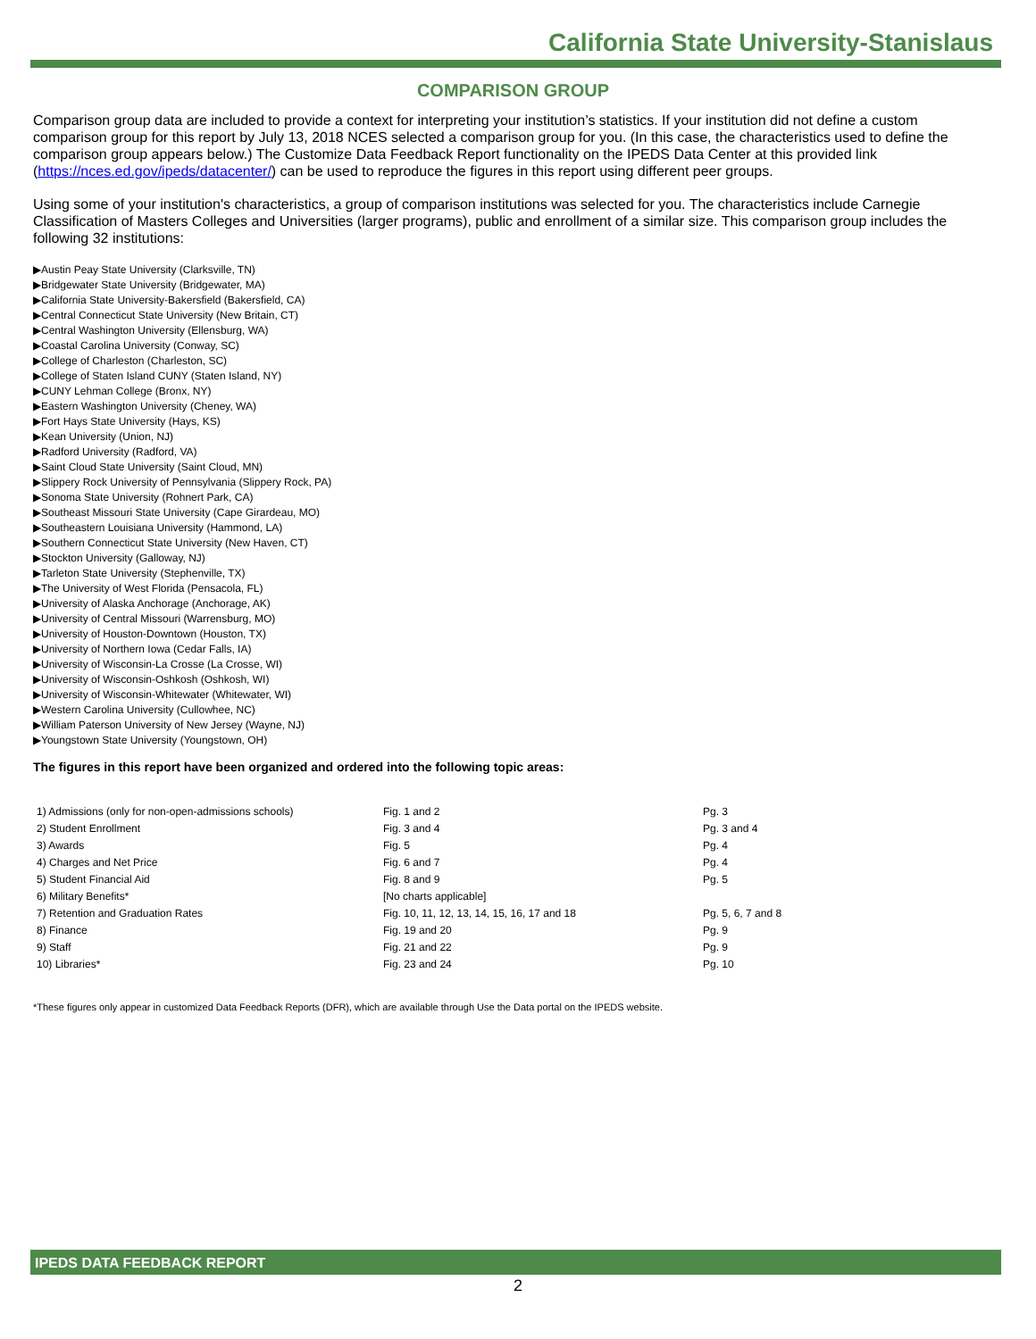California State University-Stanislaus
COMPARISON GROUP
Comparison group data are included to provide a context for interpreting your institution’s statistics. If your institution did not define a custom comparison group for this report by July 13, 2018 NCES selected a comparison group for you. (In this case, the characteristics used to define the comparison group appears below.) The Customize Data Feedback Report functionality on the IPEDS Data Center at this provided link (https://nces.ed.gov/ipeds/datacenter/) can be used to reproduce the figures in this report using different peer groups.
Using some of your institution's characteristics, a group of comparison institutions was selected for you. The characteristics include Carnegie Classification of Masters Colleges and Universities (larger programs), public and enrollment of a similar size. This comparison group includes the following 32 institutions:
▶Austin Peay State University (Clarksville, TN)
▶Bridgewater State University (Bridgewater, MA)
▶California State University-Bakersfield (Bakersfield, CA)
▶Central Connecticut State University (New Britain, CT)
▶Central Washington University (Ellensburg, WA)
▶Coastal Carolina University (Conway, SC)
▶College of Charleston (Charleston, SC)
▶College of Staten Island CUNY (Staten Island, NY)
▶CUNY Lehman College (Bronx, NY)
▶Eastern Washington University (Cheney, WA)
▶Fort Hays State University (Hays, KS)
▶Kean University (Union, NJ)
▶Radford University (Radford, VA)
▶Saint Cloud State University (Saint Cloud, MN)
▶Slippery Rock University of Pennsylvania (Slippery Rock, PA)
▶Sonoma State University (Rohnert Park, CA)
▶Southeast Missouri State University (Cape Girardeau, MO)
▶Southeastern Louisiana University (Hammond, LA)
▶Southern Connecticut State University (New Haven, CT)
▶Stockton University (Galloway, NJ)
▶Tarleton State University (Stephenville, TX)
▶The University of West Florida (Pensacola, FL)
▶University of Alaska Anchorage (Anchorage, AK)
▶University of Central Missouri (Warrensburg, MO)
▶University of Houston-Downtown (Houston, TX)
▶University of Northern Iowa (Cedar Falls, IA)
▶University of Wisconsin-La Crosse (La Crosse, WI)
▶University of Wisconsin-Oshkosh (Oshkosh, WI)
▶University of Wisconsin-Whitewater (Whitewater, WI)
▶Western Carolina University (Cullowhee, NC)
▶William Paterson University of New Jersey (Wayne, NJ)
▶Youngstown State University (Youngstown, OH)
The figures in this report have been organized and ordered into the following topic areas:
| 1) Admissions (only for non-open-admissions schools) | Fig. 1 and 2 | Pg. 3 |
| 2) Student Enrollment | Fig. 3 and 4 | Pg. 3 and 4 |
| 3) Awards | Fig. 5 | Pg. 4 |
| 4) Charges and Net Price | Fig. 6 and 7 | Pg. 4 |
| 5) Student Financial Aid | Fig. 8 and 9 | Pg. 5 |
| 6) Military Benefits* | [No charts applicable] | |
| 7) Retention and Graduation Rates | Fig. 10, 11, 12, 13, 14, 15, 16, 17 and 18 | Pg. 5, 6, 7 and 8 |
| 8) Finance | Fig. 19 and 20 | Pg. 9 |
| 9) Staff | Fig. 21 and 22 | Pg. 9 |
| 10) Libraries* | Fig. 23 and 24 | Pg. 10 |
*These figures only appear in customized Data Feedback Reports (DFR), which are available through Use the Data portal on the IPEDS website.
IPEDS DATA FEEDBACK REPORT
2